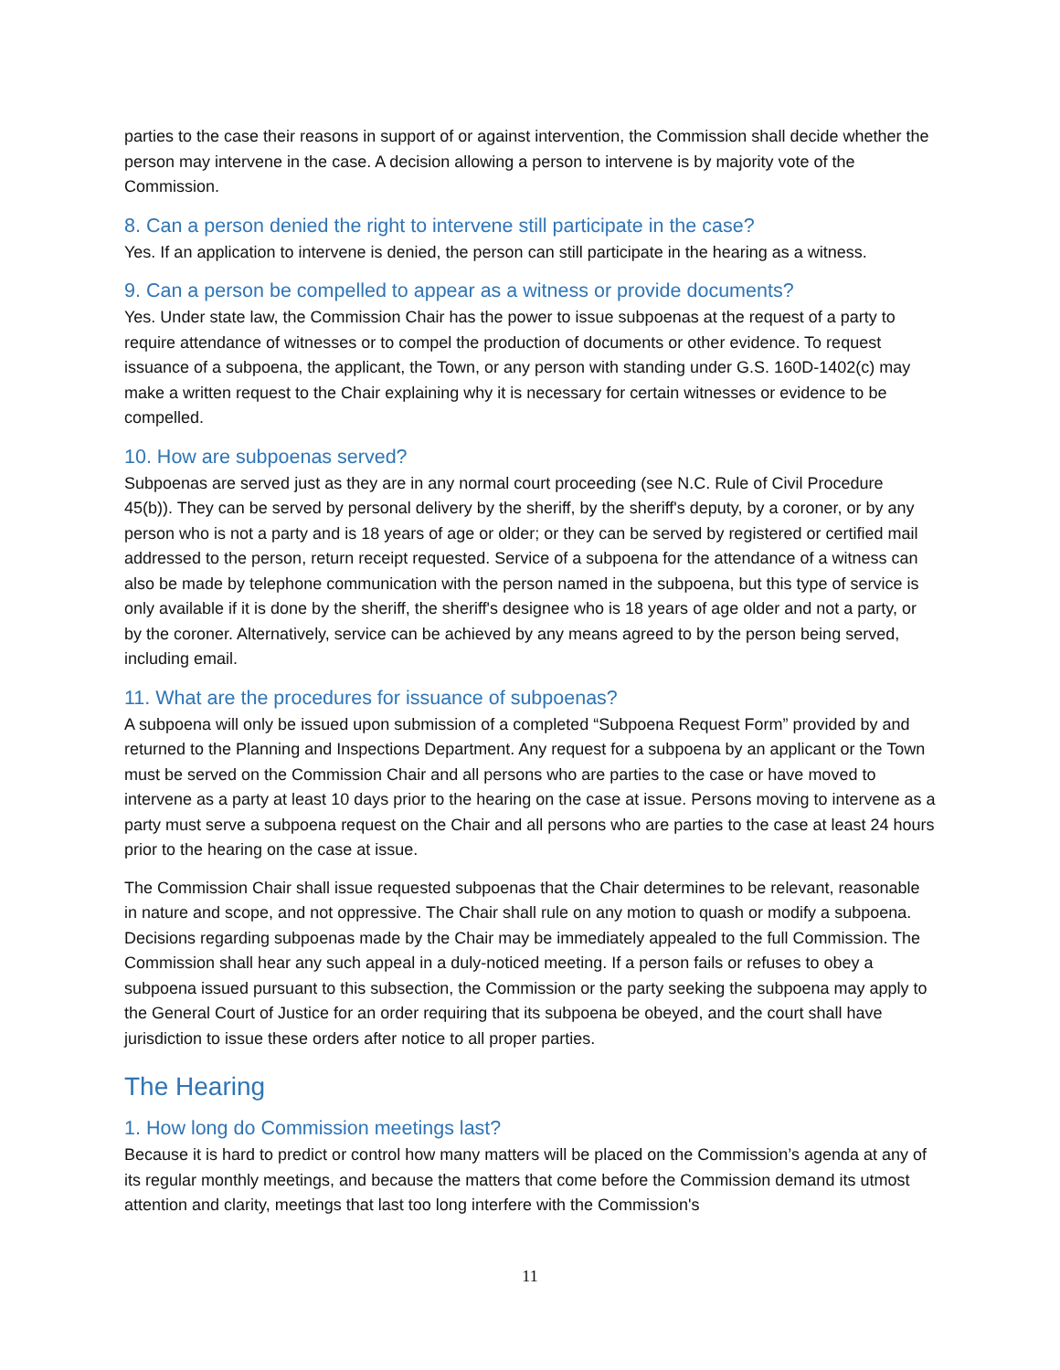parties to the case their reasons in support of or against intervention, the Commission shall decide whether the person may intervene in the case. A decision allowing a person to intervene is by majority vote of the Commission.
8. Can a person denied the right to intervene still participate in the case?
Yes. If an application to intervene is denied, the person can still participate in the hearing as a witness.
9. Can a person be compelled to appear as a witness or provide documents?
Yes. Under state law, the Commission Chair has the power to issue subpoenas at the request of a party to require attendance of witnesses or to compel the production of documents or other evidence. To request issuance of a subpoena, the applicant, the Town, or any person with standing under G.S. 160D-1402(c) may make a written request to the Chair explaining why it is necessary for certain witnesses or evidence to be compelled.
10. How are subpoenas served?
Subpoenas are served just as they are in any normal court proceeding (see N.C. Rule of Civil Procedure 45(b)). They can be served by personal delivery by the sheriff, by the sheriff's deputy, by a coroner, or by any person who is not a party and is 18 years of age or older; or they can be served by registered or certified mail addressed to the person, return receipt requested. Service of a subpoena for the attendance of a witness can also be made by telephone communication with the person named in the subpoena, but this type of service is only available if it is done by the sheriff, the sheriff's designee who is 18 years of age older and not a party, or by the coroner. Alternatively, service can be achieved by any means agreed to by the person being served, including email.
11. What are the procedures for issuance of subpoenas?
A subpoena will only be issued upon submission of a completed “Subpoena Request Form” provided by and returned to the Planning and Inspections Department. Any request for a subpoena by an applicant or the Town must be served on the Commission Chair and all persons who are parties to the case or have moved to intervene as a party at least 10 days prior to the hearing on the case at issue. Persons moving to intervene as a party must serve a subpoena request on the Chair and all persons who are parties to the case at least 24 hours prior to the hearing on the case at issue.
The Commission Chair shall issue requested subpoenas that the Chair determines to be relevant, reasonable in nature and scope, and not oppressive. The Chair shall rule on any motion to quash or modify a subpoena. Decisions regarding subpoenas made by the Chair may be immediately appealed to the full Commission. The Commission shall hear any such appeal in a duly-noticed meeting. If a person fails or refuses to obey a subpoena issued pursuant to this subsection, the Commission or the party seeking the subpoena may apply to the General Court of Justice for an order requiring that its subpoena be obeyed, and the court shall have jurisdiction to issue these orders after notice to all proper parties.
The Hearing
1. How long do Commission meetings last?
Because it is hard to predict or control how many matters will be placed on the Commission’s agenda at any of its regular monthly meetings, and because the matters that come before the Commission demand its utmost attention and clarity, meetings that last too long interfere with the Commission's
11